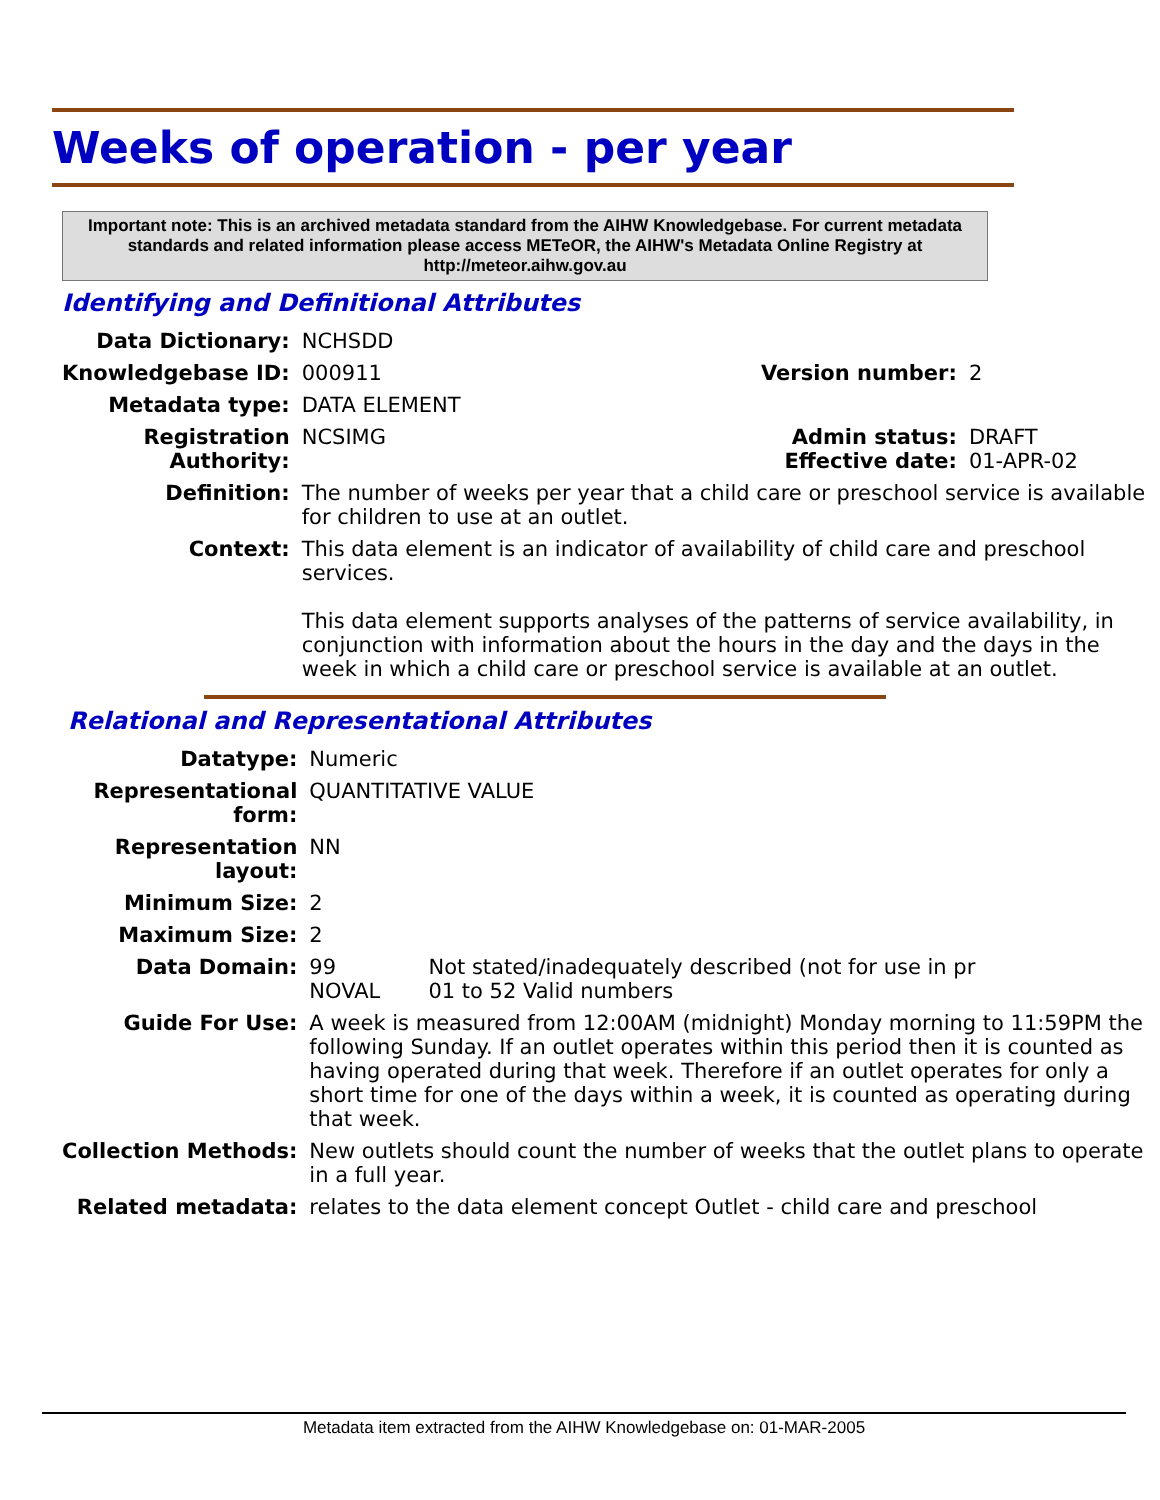Weeks of operation - per year
Important note: This is an archived metadata standard from the AIHW Knowledgebase. For current metadata standards and related information please access METeOR, the AIHW's Metadata Online Registry at http://meteor.aihw.gov.au
Identifying and Definitional Attributes
| Data Dictionary: | NCHSDD | | |
| Knowledgebase ID: | 000911 | Version number: | 2 |
| Metadata type: | DATA ELEMENT | | |
| Registration Authority: | NCSIMG | Admin status: Effective date: | DRAFT 01-APR-02 |
| Definition: | The number of weeks per year that a child care or preschool service is available for children to use at an outlet. | | |
| Context: | This data element is an indicator of availability of child care and preschool services. This data element supports analyses of the patterns of service availability, in conjunction with information about the hours in the day and the days in the week in which a child care or preschool service is available at an outlet. | | |
Relational and Representational Attributes
| Datatype: | Numeric | |
| Representational form: | QUANTITATIVE VALUE | |
| Representation layout: | NN | |
| Minimum Size: | 2 | |
| Maximum Size: | 2 | |
| Data Domain: | 99 NOVAL | Not stated/inadequately described (not for use in pr 01 to 52 Valid numbers |
| Guide For Use: | A week is measured from 12:00AM (midnight) Monday morning to 11:59PM the following Sunday. If an outlet operates within this period then it is counted as having operated during that week. Therefore if an outlet operates for only a short time for one of the days within a week, it is counted as operating during that week. | |
| Collection Methods: | New outlets should count the number of weeks that the outlet plans to operate in a full year. | |
| Related metadata: | relates to the data element concept Outlet - child care and preschool | |
Metadata item extracted from the AIHW Knowledgebase on: 01-MAR-2005